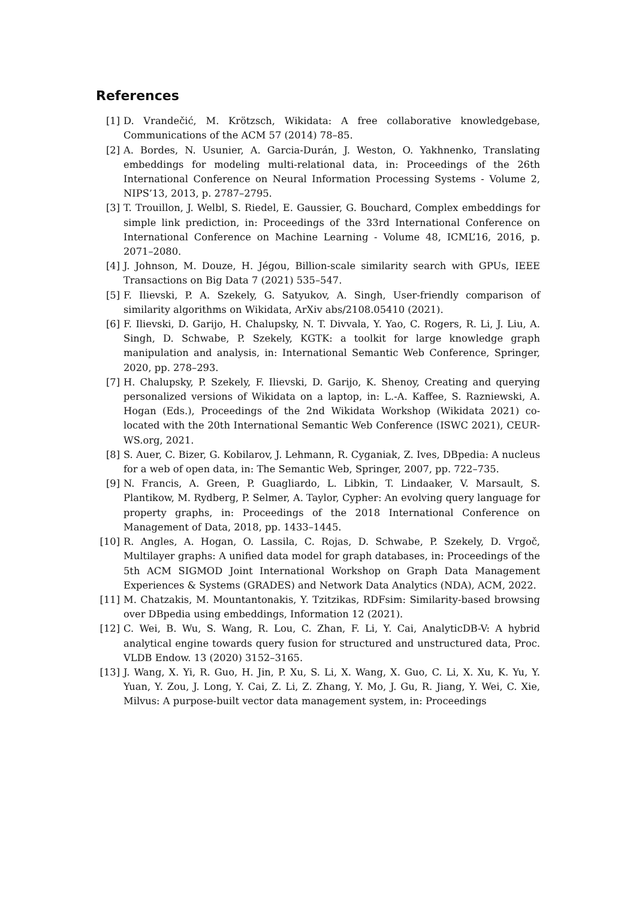References
[1] D. Vrandečić, M. Krötzsch, Wikidata: A free collaborative knowledgebase, Communications of the ACM 57 (2014) 78–85.
[2] A. Bordes, N. Usunier, A. Garcia-Durán, J. Weston, O. Yakhnenko, Translating embeddings for modeling multi-relational data, in: Proceedings of the 26th International Conference on Neural Information Processing Systems - Volume 2, NIPS’13, 2013, p. 2787–2795.
[3] T. Trouillon, J. Welbl, S. Riedel, E. Gaussier, G. Bouchard, Complex embeddings for simple link prediction, in: Proceedings of the 33rd International Conference on International Conference on Machine Learning - Volume 48, ICML’16, 2016, p. 2071–2080.
[4] J. Johnson, M. Douze, H. Jégou, Billion-scale similarity search with GPUs, IEEE Transactions on Big Data 7 (2021) 535–547.
[5] F. Ilievski, P. A. Szekely, G. Satyukov, A. Singh, User-friendly comparison of similarity algorithms on Wikidata, ArXiv abs/2108.05410 (2021).
[6] F. Ilievski, D. Garijo, H. Chalupsky, N. T. Divvala, Y. Yao, C. Rogers, R. Li, J. Liu, A. Singh, D. Schwabe, P. Szekely, KGTK: a toolkit for large knowledge graph manipulation and analysis, in: International Semantic Web Conference, Springer, 2020, pp. 278–293.
[7] H. Chalupsky, P. Szekely, F. Ilievski, D. Garijo, K. Shenoy, Creating and querying personalized versions of Wikidata on a laptop, in: L.-A. Kaffee, S. Razniewski, A. Hogan (Eds.), Proceedings of the 2nd Wikidata Workshop (Wikidata 2021) co-located with the 20th International Semantic Web Conference (ISWC 2021), CEUR-WS.org, 2021.
[8] S. Auer, C. Bizer, G. Kobilarov, J. Lehmann, R. Cyganiak, Z. Ives, DBpedia: A nucleus for a web of open data, in: The Semantic Web, Springer, 2007, pp. 722–735.
[9] N. Francis, A. Green, P. Guagliardo, L. Libkin, T. Lindaaker, V. Marsault, S. Plantikow, M. Rydberg, P. Selmer, A. Taylor, Cypher: An evolving query language for property graphs, in: Proceedings of the 2018 International Conference on Management of Data, 2018, pp. 1433–1445.
[10] R. Angles, A. Hogan, O. Lassila, C. Rojas, D. Schwabe, P. Szekely, D. Vrgoč, Multilayer graphs: A unified data model for graph databases, in: Proceedings of the 5th ACM SIGMOD Joint International Workshop on Graph Data Management Experiences & Systems (GRADES) and Network Data Analytics (NDA), ACM, 2022.
[11] M. Chatzakis, M. Mountantonakis, Y. Tzitzikas, RDFsim: Similarity-based browsing over DBpedia using embeddings, Information 12 (2021).
[12] C. Wei, B. Wu, S. Wang, R. Lou, C. Zhan, F. Li, Y. Cai, AnalyticDB-V: A hybrid analytical engine towards query fusion for structured and unstructured data, Proc. VLDB Endow. 13 (2020) 3152–3165.
[13] J. Wang, X. Yi, R. Guo, H. Jin, P. Xu, S. Li, X. Wang, X. Guo, C. Li, X. Xu, K. Yu, Y. Yuan, Y. Zou, J. Long, Y. Cai, Z. Li, Z. Zhang, Y. Mo, J. Gu, R. Jiang, Y. Wei, C. Xie, Milvus: A purpose-built vector data management system, in: Proceedings